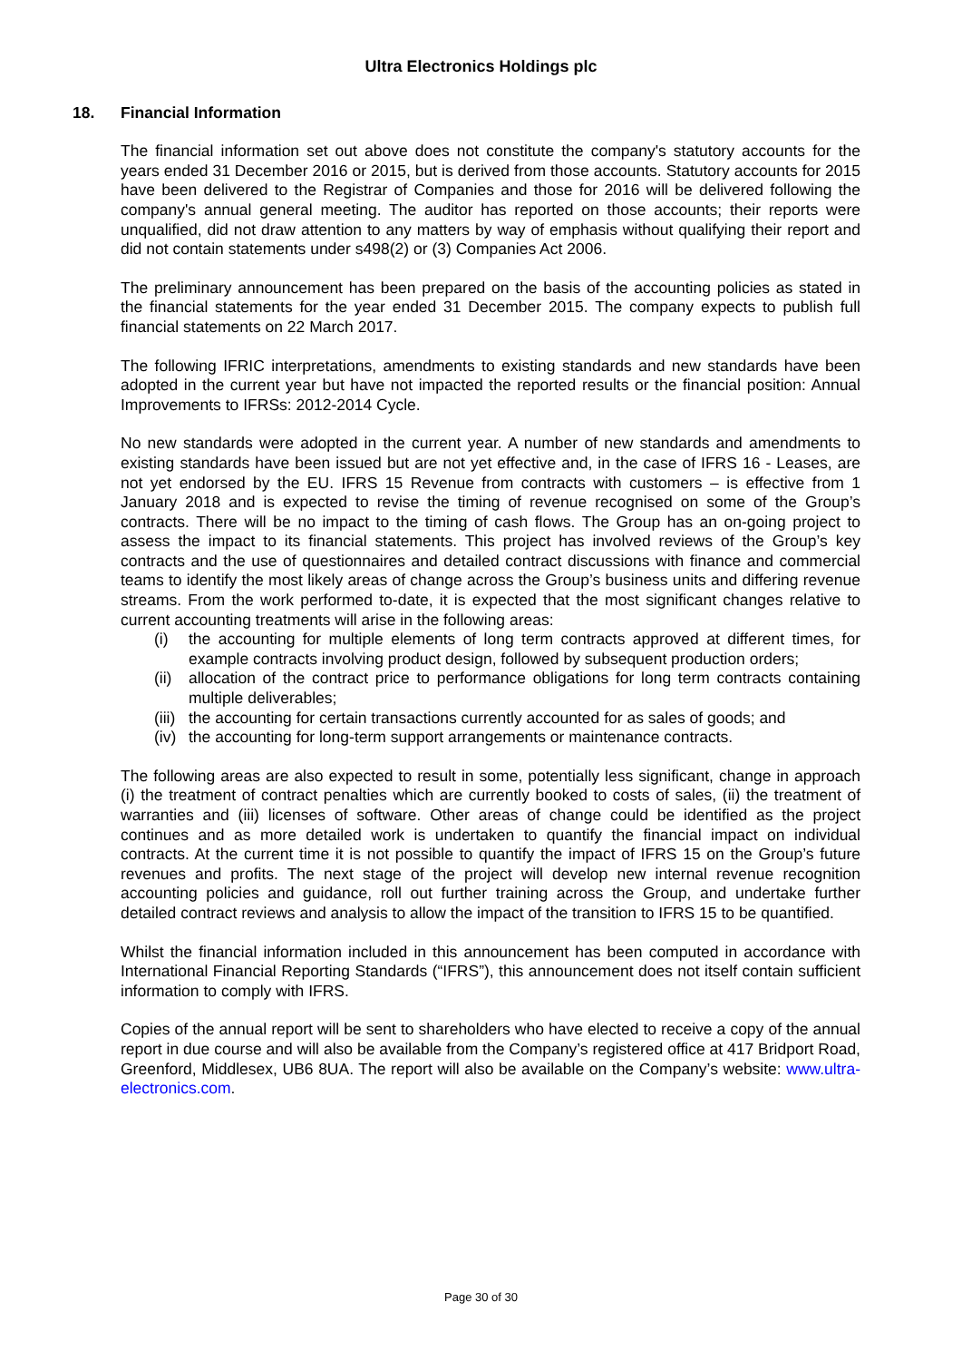Ultra Electronics Holdings plc
18. Financial Information
The financial information set out above does not constitute the company's statutory accounts for the years ended 31 December 2016 or 2015, but is derived from those accounts. Statutory accounts for 2015 have been delivered to the Registrar of Companies and those for 2016 will be delivered following the company's annual general meeting. The auditor has reported on those accounts; their reports were unqualified, did not draw attention to any matters by way of emphasis without qualifying their report and did not contain statements under s498(2) or (3) Companies Act 2006.
The preliminary announcement has been prepared on the basis of the accounting policies as stated in the financial statements for the year ended 31 December 2015. The company expects to publish full financial statements on 22 March 2017.
The following IFRIC interpretations, amendments to existing standards and new standards have been adopted in the current year but have not impacted the reported results or the financial position: Annual Improvements to IFRSs: 2012-2014 Cycle.
No new standards were adopted in the current year. A number of new standards and amendments to existing standards have been issued but are not yet effective and, in the case of IFRS 16 - Leases, are not yet endorsed by the EU. IFRS 15 Revenue from contracts with customers – is effective from 1 January 2018 and is expected to revise the timing of revenue recognised on some of the Group’s contracts. There will be no impact to the timing of cash flows. The Group has an on-going project to assess the impact to its financial statements. This project has involved reviews of the Group’s key contracts and the use of questionnaires and detailed contract discussions with finance and commercial teams to identify the most likely areas of change across the Group’s business units and differing revenue streams. From the work performed to-date, it is expected that the most significant changes relative to current accounting treatments will arise in the following areas:
(i) the accounting for multiple elements of long term contracts approved at different times, for example contracts involving product design, followed by subsequent production orders;
(ii) allocation of the contract price to performance obligations for long term contracts containing multiple deliverables;
(iii) the accounting for certain transactions currently accounted for as sales of goods; and
(iv) the accounting for long-term support arrangements or maintenance contracts.
The following areas are also expected to result in some, potentially less significant, change in approach (i) the treatment of contract penalties which are currently booked to costs of sales, (ii) the treatment of warranties and (iii) licenses of software. Other areas of change could be identified as the project continues and as more detailed work is undertaken to quantify the financial impact on individual contracts. At the current time it is not possible to quantify the impact of IFRS 15 on the Group’s future revenues and profits. The next stage of the project will develop new internal revenue recognition accounting policies and guidance, roll out further training across the Group, and undertake further detailed contract reviews and analysis to allow the impact of the transition to IFRS 15 to be quantified.
Whilst the financial information included in this announcement has been computed in accordance with International Financial Reporting Standards (“IFRS”), this announcement does not itself contain sufficient information to comply with IFRS.
Copies of the annual report will be sent to shareholders who have elected to receive a copy of the annual report in due course and will also be available from the Company’s registered office at 417 Bridport Road, Greenford, Middlesex, UB6 8UA. The report will also be available on the Company’s website: www.ultra-electronics.com.
Page 30 of 30